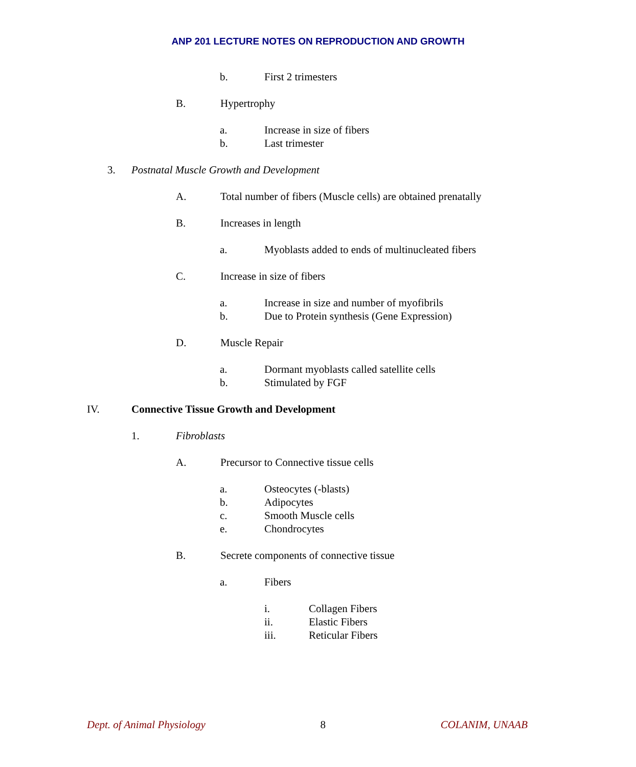ANP 201 LECTURE NOTES ON REPRODUCTION AND GROWTH
b. First 2 trimesters
B. Hypertrophy
a. Increase in size of fibers
b. Last trimester
3. Postnatal Muscle Growth and Development
A. Total number of fibers (Muscle cells) are obtained prenatally
B. Increases in length
a. Myoblasts added to ends of multinucleated fibers
C. Increase in size of fibers
a. Increase in size and number of myofibrils
b. Due to Protein synthesis (Gene Expression)
D. Muscle Repair
a. Dormant myoblasts called satellite cells
b. Stimulated by FGF
IV. Connective Tissue Growth and Development
1. Fibroblasts
A. Precursor to Connective tissue cells
a. Osteocytes (-blasts)
b. Adipocytes
c. Smooth Muscle cells
e. Chondrocytes
B. Secrete components of connective tissue
a. Fibers
i. Collagen Fibers
ii. Elastic Fibers
iii. Reticular Fibers
Dept. of Animal Physiology 8 COLANIM, UNAAB